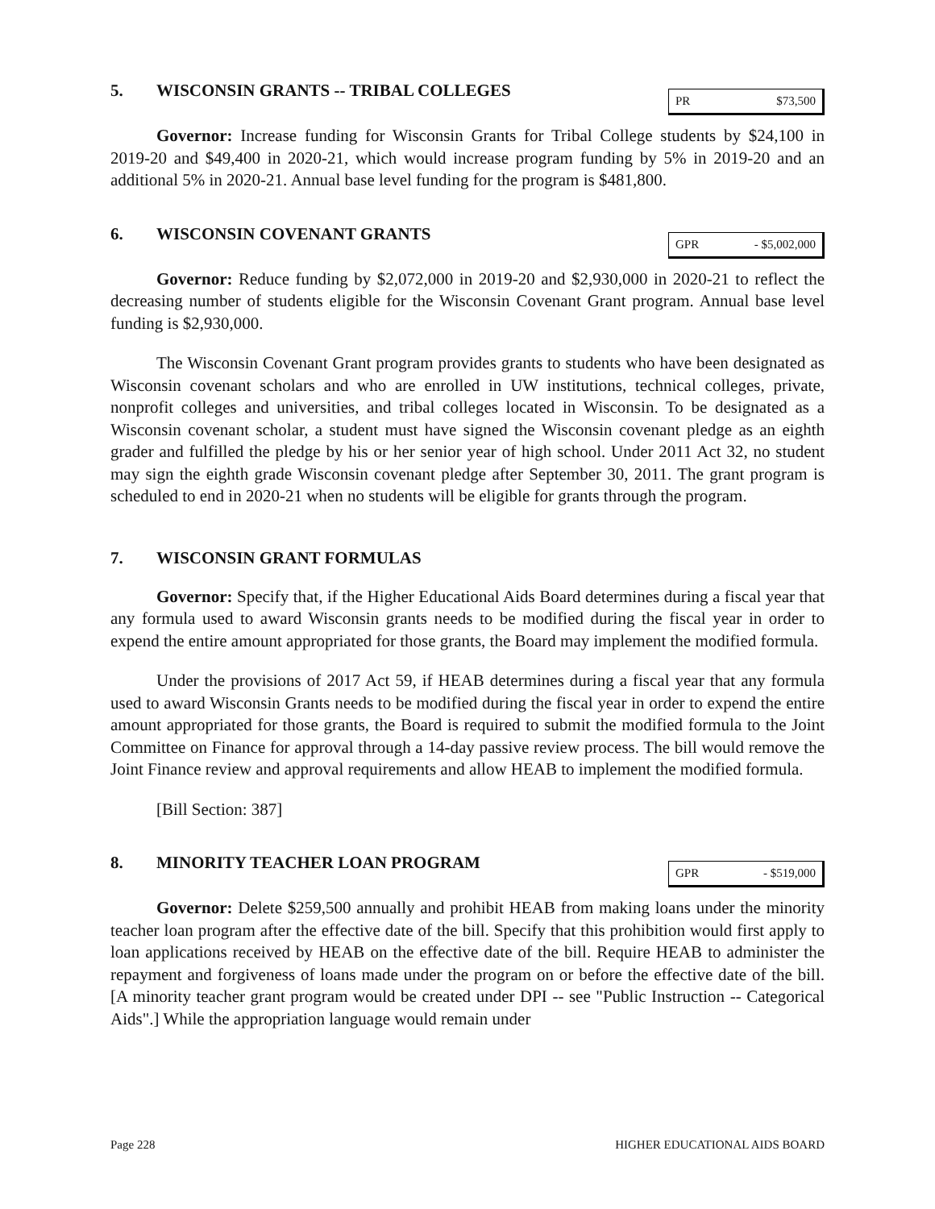5. WISCONSIN GRANTS -- TRIBAL COLLEGES
PR $73,500
Governor: Increase funding for Wisconsin Grants for Tribal College students by $24,100 in 2019-20 and $49,400 in 2020-21, which would increase program funding by 5% in 2019-20 and an additional 5% in 2020-21. Annual base level funding for the program is $481,800.
6. WISCONSIN COVENANT GRANTS
GPR - $5,002,000
Governor: Reduce funding by $2,072,000 in 2019-20 and $2,930,000 in 2020-21 to reflect the decreasing number of students eligible for the Wisconsin Covenant Grant program. Annual base level funding is $2,930,000.
The Wisconsin Covenant Grant program provides grants to students who have been designated as Wisconsin covenant scholars and who are enrolled in UW institutions, technical colleges, private, nonprofit colleges and universities, and tribal colleges located in Wisconsin. To be designated as a Wisconsin covenant scholar, a student must have signed the Wisconsin covenant pledge as an eighth grader and fulfilled the pledge by his or her senior year of high school. Under 2011 Act 32, no student may sign the eighth grade Wisconsin covenant pledge after September 30, 2011. The grant program is scheduled to end in 2020-21 when no students will be eligible for grants through the program.
7. WISCONSIN GRANT FORMULAS
Governor: Specify that, if the Higher Educational Aids Board determines during a fiscal year that any formula used to award Wisconsin grants needs to be modified during the fiscal year in order to expend the entire amount appropriated for those grants, the Board may implement the modified formula.
Under the provisions of 2017 Act 59, if HEAB determines during a fiscal year that any formula used to award Wisconsin Grants needs to be modified during the fiscal year in order to expend the entire amount appropriated for those grants, the Board is required to submit the modified formula to the Joint Committee on Finance for approval through a 14-day passive review process. The bill would remove the Joint Finance review and approval requirements and allow HEAB to implement the modified formula.
[Bill Section: 387]
8. MINORITY TEACHER LOAN PROGRAM
GPR - $519,000
Governor: Delete $259,500 annually and prohibit HEAB from making loans under the minority teacher loan program after the effective date of the bill. Specify that this prohibition would first apply to loan applications received by HEAB on the effective date of the bill. Require HEAB to administer the repayment and forgiveness of loans made under the program on or before the effective date of the bill. [A minority teacher grant program would be created under DPI -- see "Public Instruction -- Categorical Aids".] While the appropriation language would remain under
Page 228 HIGHER EDUCATIONAL AIDS BOARD